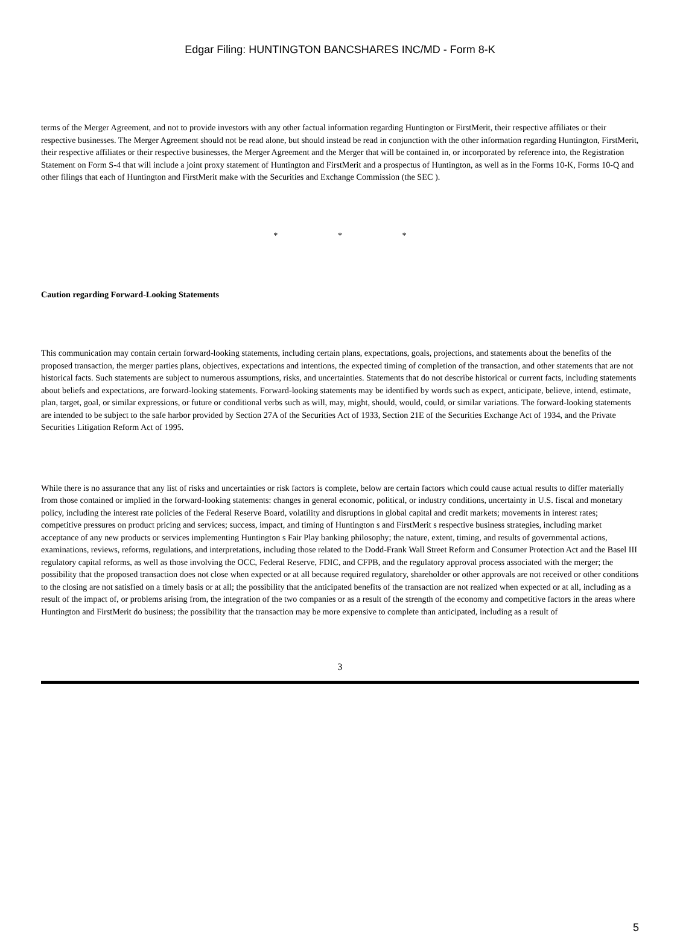Edgar Filing: HUNTINGTON BANCSHARES INC/MD - Form 8-K
terms of the Merger Agreement, and not to provide investors with any other factual information regarding Huntington or FirstMerit, their respective affiliates or their respective businesses. The Merger Agreement should not be read alone, but should instead be read in conjunction with the other information regarding Huntington, FirstMerit, their respective affiliates or their respective businesses, the Merger Agreement and the Merger that will be contained in, or incorporated by reference into, the Registration Statement on Form S-4 that will include a joint proxy statement of Huntington and FirstMerit and a prospectus of Huntington, as well as in the Forms 10-K, Forms 10-Q and other filings that each of Huntington and FirstMerit make with the Securities and Exchange Commission (the SEC ).
* * *
Caution regarding Forward-Looking Statements
This communication may contain certain forward-looking statements, including certain plans, expectations, goals, projections, and statements about the benefits of the proposed transaction, the merger parties plans, objectives, expectations and intentions, the expected timing of completion of the transaction, and other statements that are not historical facts. Such statements are subject to numerous assumptions, risks, and uncertainties. Statements that do not describe historical or current facts, including statements about beliefs and expectations, are forward-looking statements. Forward-looking statements may be identified by words such as expect, anticipate, believe, intend, estimate, plan, target, goal, or similar expressions, or future or conditional verbs such as will, may, might, should, would, could, or similar variations. The forward-looking statements are intended to be subject to the safe harbor provided by Section 27A of the Securities Act of 1933, Section 21E of the Securities Exchange Act of 1934, and the Private Securities Litigation Reform Act of 1995.
While there is no assurance that any list of risks and uncertainties or risk factors is complete, below are certain factors which could cause actual results to differ materially from those contained or implied in the forward-looking statements: changes in general economic, political, or industry conditions, uncertainty in U.S. fiscal and monetary policy, including the interest rate policies of the Federal Reserve Board, volatility and disruptions in global capital and credit markets; movements in interest rates; competitive pressures on product pricing and services; success, impact, and timing of Huntington s and FirstMerit s respective business strategies, including market acceptance of any new products or services implementing Huntington s Fair Play banking philosophy; the nature, extent, timing, and results of governmental actions, examinations, reviews, reforms, regulations, and interpretations, including those related to the Dodd-Frank Wall Street Reform and Consumer Protection Act and the Basel III regulatory capital reforms, as well as those involving the OCC, Federal Reserve, FDIC, and CFPB, and the regulatory approval process associated with the merger; the possibility that the proposed transaction does not close when expected or at all because required regulatory, shareholder or other approvals are not received or other conditions to the closing are not satisfied on a timely basis or at all; the possibility that the anticipated benefits of the transaction are not realized when expected or at all, including as a result of the impact of, or problems arising from, the integration of the two companies or as a result of the strength of the economy and competitive factors in the areas where Huntington and FirstMerit do business; the possibility that the transaction may be more expensive to complete than anticipated, including as a result of
3
5